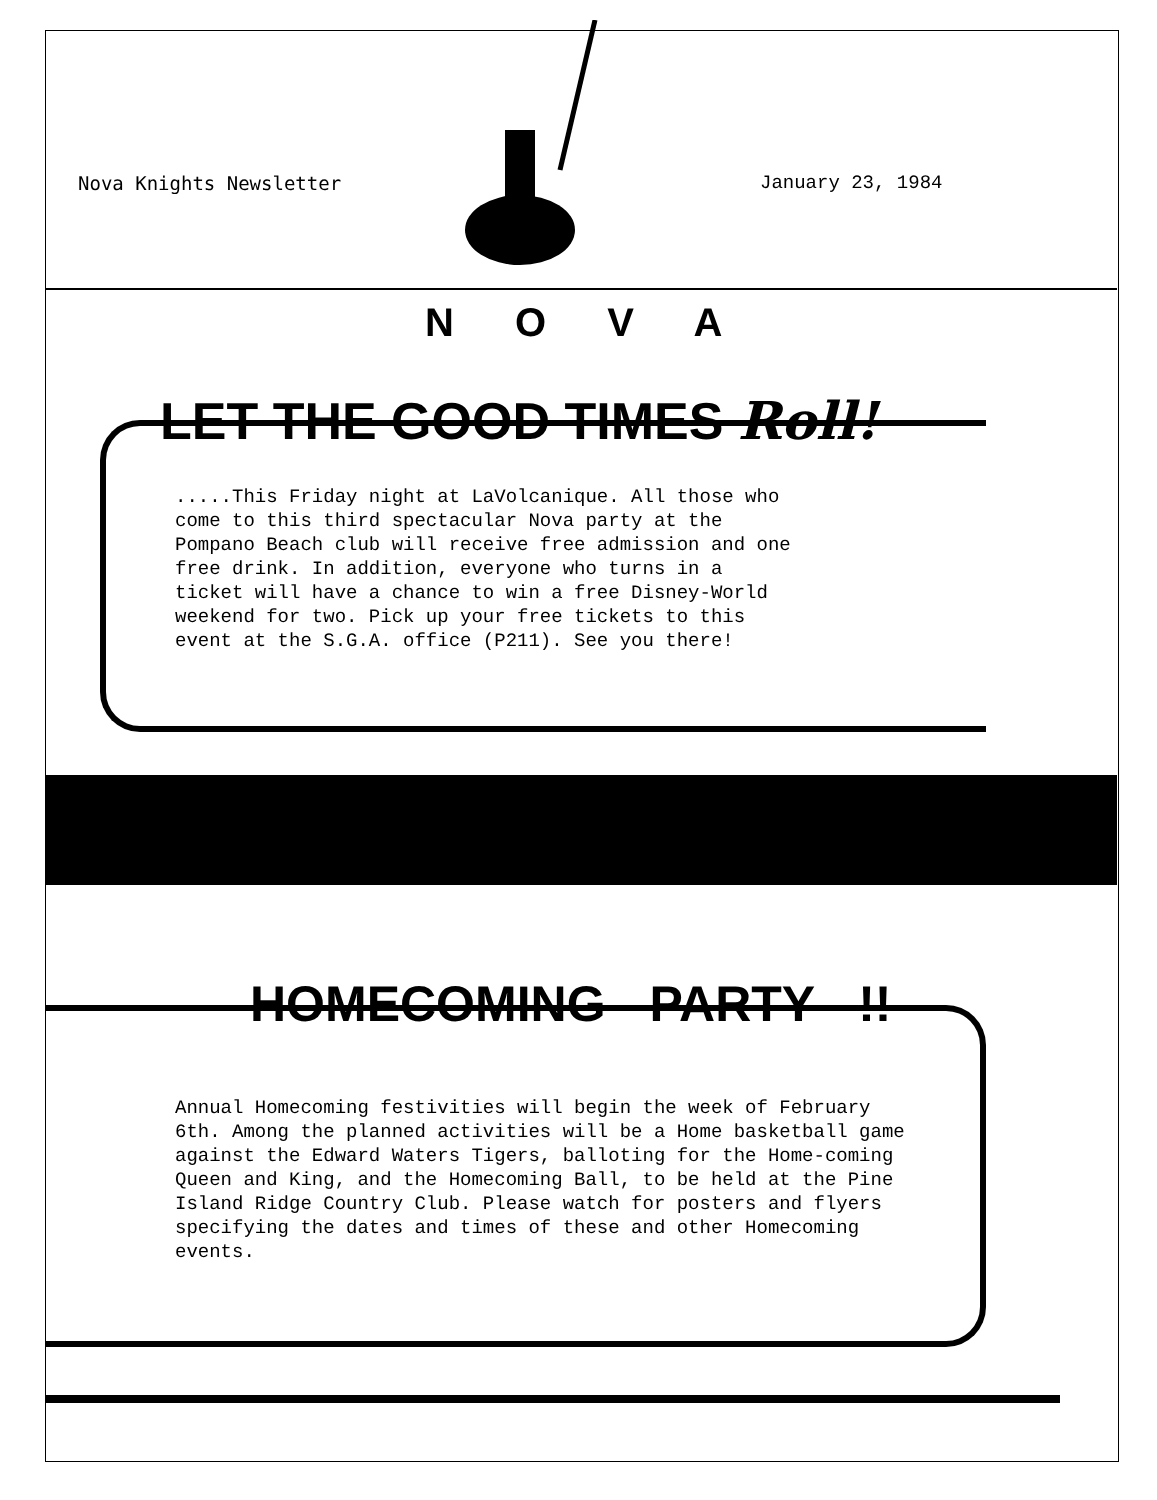Nova Knights Newsletter January 23, 1984
N O V A
LET THE GOOD TIMES Roll!
.....This Friday night at LaVolcanique. All those who come to this third spectacular Nova party at the Pompano Beach club will receive free admission and one free drink. In addition, everyone who turns in a ticket will have a chance to win a free Disney-World weekend for two. Pick up your free tickets to this event at the S.G.A. office (P211). See you there!
HOMECOMING PARTY !!
Annual Homecoming festivities will begin the week of February 6th. Among the planned activities will be a Home basketball game against the Edward Waters Tigers, balloting for the Home-coming Queen and King, and the Homecoming Ball, to be held at the Pine Island Ridge Country Club. Please watch for posters and flyers specifying the dates and times of these and other Homecoming events.